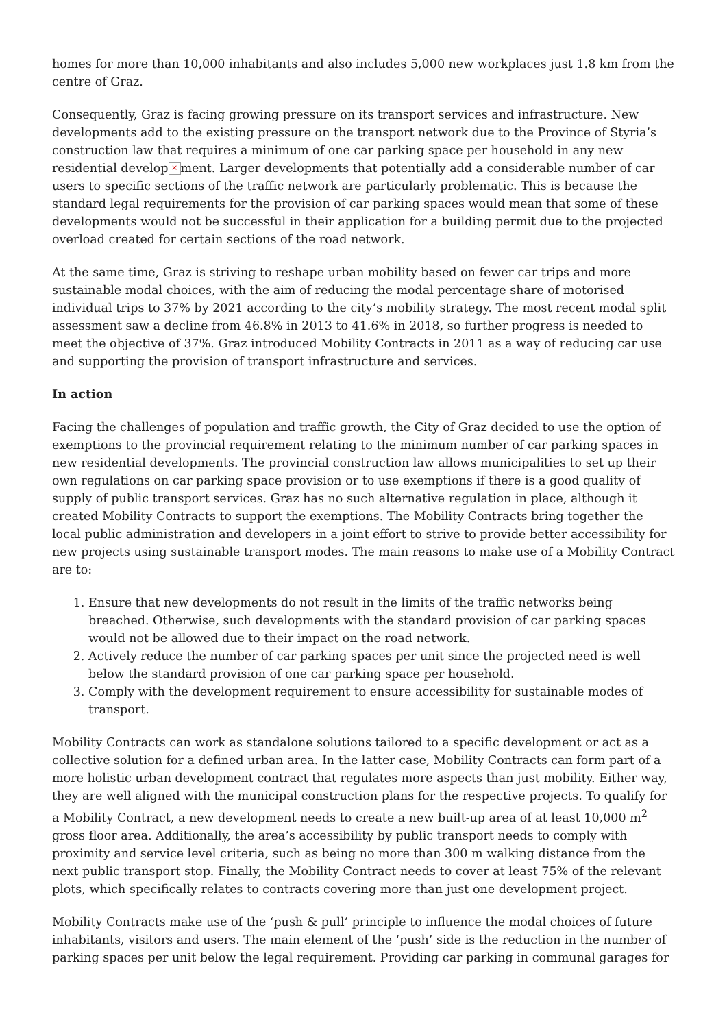homes for more than 10,000 inhabitants and also includes 5,000 new workplaces just 1.8 km from the centre of Graz.
Consequently, Graz is facing growing pressure on its transport services and infrastructure. New developments add to the existing pressure on the transport network due to the Province of Styria’s construction law that requires a minimum of one car parking space per household in any new residential develop × ment. Larger developments that potentially add a considerable number of car users to specific sections of the traffic network are particularly problematic. This is because the standard legal requirements for the provision of car parking spaces would mean that some of these developments would not be successful in their application for a building permit due to the projected overload created for certain sections of the road network.
At the same time, Graz is striving to reshape urban mobility based on fewer car trips and more sustainable modal choices, with the aim of reducing the modal percentage share of motorised individual trips to 37% by 2021 according to the city’s mobility strategy. The most recent modal split assessment saw a decline from 46.8% in 2013 to 41.6% in 2018, so further progress is needed to meet the objective of 37%. Graz introduced Mobility Contracts in 2011 as a way of reducing car use and supporting the provision of transport infrastructure and services.
In action
Facing the challenges of population and traffic growth, the City of Graz decided to use the option of exemptions to the provincial requirement relating to the minimum number of car parking spaces in new residential developments. The provincial construction law allows municipalities to set up their own regulations on car parking space provision or to use exemptions if there is a good quality of supply of public transport services. Graz has no such alternative regulation in place, although it created Mobility Contracts to support the exemptions. The Mobility Contracts bring together the local public administration and developers in a joint effort to strive to provide better accessibility for new projects using sustainable transport modes. The main reasons to make use of a Mobility Contract are to:
1. Ensure that new developments do not result in the limits of the traffic networks being breached. Otherwise, such developments with the standard provision of car parking spaces would not be allowed due to their impact on the road network.
2. Actively reduce the number of car parking spaces per unit since the projected need is well below the standard provision of one car parking space per household.
3. Comply with the development requirement to ensure accessibility for sustainable modes of transport.
Mobility Contracts can work as standalone solutions tailored to a specific development or act as a collective solution for a defined urban area. In the latter case, Mobility Contracts can form part of a more holistic urban development contract that regulates more aspects than just mobility. Either way, they are well aligned with the municipal construction plans for the respective projects. To qualify for a Mobility Contract, a new development needs to create a new built-up area of at least 10,000 m<sup>2</sup> gross floor area. Additionally, the area’s accessibility by public transport needs to comply with proximity and service level criteria, such as being no more than 300 m walking distance from the next public transport stop. Finally, the Mobility Contract needs to cover at least 75% of the relevant plots, which specifically relates to contracts covering more than just one development project.
Mobility Contracts make use of the ‘push & pull’ principle to influence the modal choices of future inhabitants, visitors and users. The main element of the ‘push’ side is the reduction in the number of parking spaces per unit below the legal requirement. Providing car parking in communal garages for